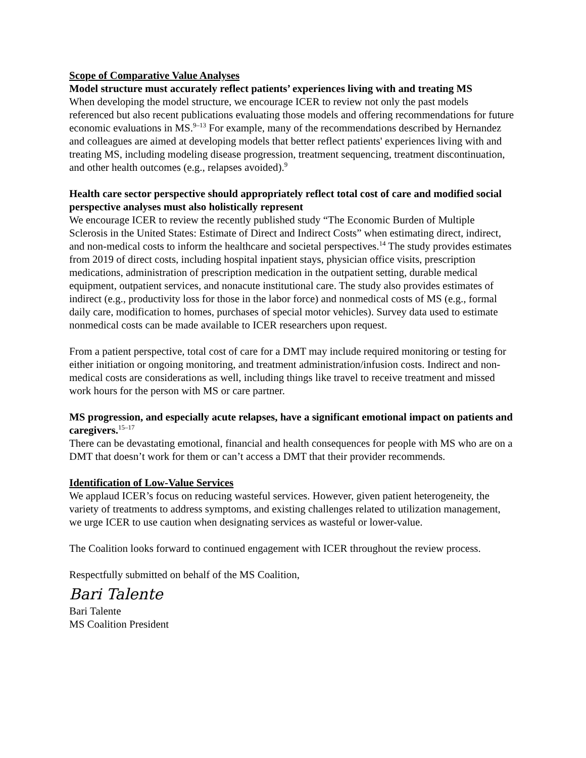Scope of Comparative Value Analyses
Model structure must accurately reflect patients’ experiences living with and treating MS
When developing the model structure, we encourage ICER to review not only the past models referenced but also recent publications evaluating those models and offering recommendations for future economic evaluations in MS.<sup>9–13</sup> For example, many of the recommendations described by Hernandez and colleagues are aimed at developing models that better reflect patients' experiences living with and treating MS, including modeling disease progression, treatment sequencing, treatment discontinuation, and other health outcomes (e.g., relapses avoided).<sup>9</sup>
Health care sector perspective should appropriately reflect total cost of care and modified social perspective analyses must also holistically represent
We encourage ICER to review the recently published study “The Economic Burden of Multiple Sclerosis in the United States: Estimate of Direct and Indirect Costs” when estimating direct, indirect, and non-medical costs to inform the healthcare and societal perspectives.<sup>14</sup> The study provides estimates from 2019 of direct costs, including hospital inpatient stays, physician office visits, prescription medications, administration of prescription medication in the outpatient setting, durable medical equipment, outpatient services, and nonacute institutional care. The study also provides estimates of indirect (e.g., productivity loss for those in the labor force) and nonmedical costs of MS (e.g., formal daily care, modification to homes, purchases of special motor vehicles). Survey data used to estimate nonmedical costs can be made available to ICER researchers upon request.
From a patient perspective, total cost of care for a DMT may include required monitoring or testing for either initiation or ongoing monitoring, and treatment administration/infusion costs. Indirect and non-medical costs are considerations as well, including things like travel to receive treatment and missed work hours for the person with MS or care partner.
MS progression, and especially acute relapses, have a significant emotional impact on patients and caregivers.<sup>15–17</sup>
There can be devastating emotional, financial and health consequences for people with MS who are on a DMT that doesn’t work for them or can’t access a DMT that their provider recommends.
Identification of Low-Value Services
We applaud ICER’s focus on reducing wasteful services. However, given patient heterogeneity, the variety of treatments to address symptoms, and existing challenges related to utilization management, we urge ICER to use caution when designating services as wasteful or lower-value.
The Coalition looks forward to continued engagement with ICER throughout the review process.
Respectfully submitted on behalf of the MS Coalition,
Bari Talente
Bari Talente
MS Coalition President